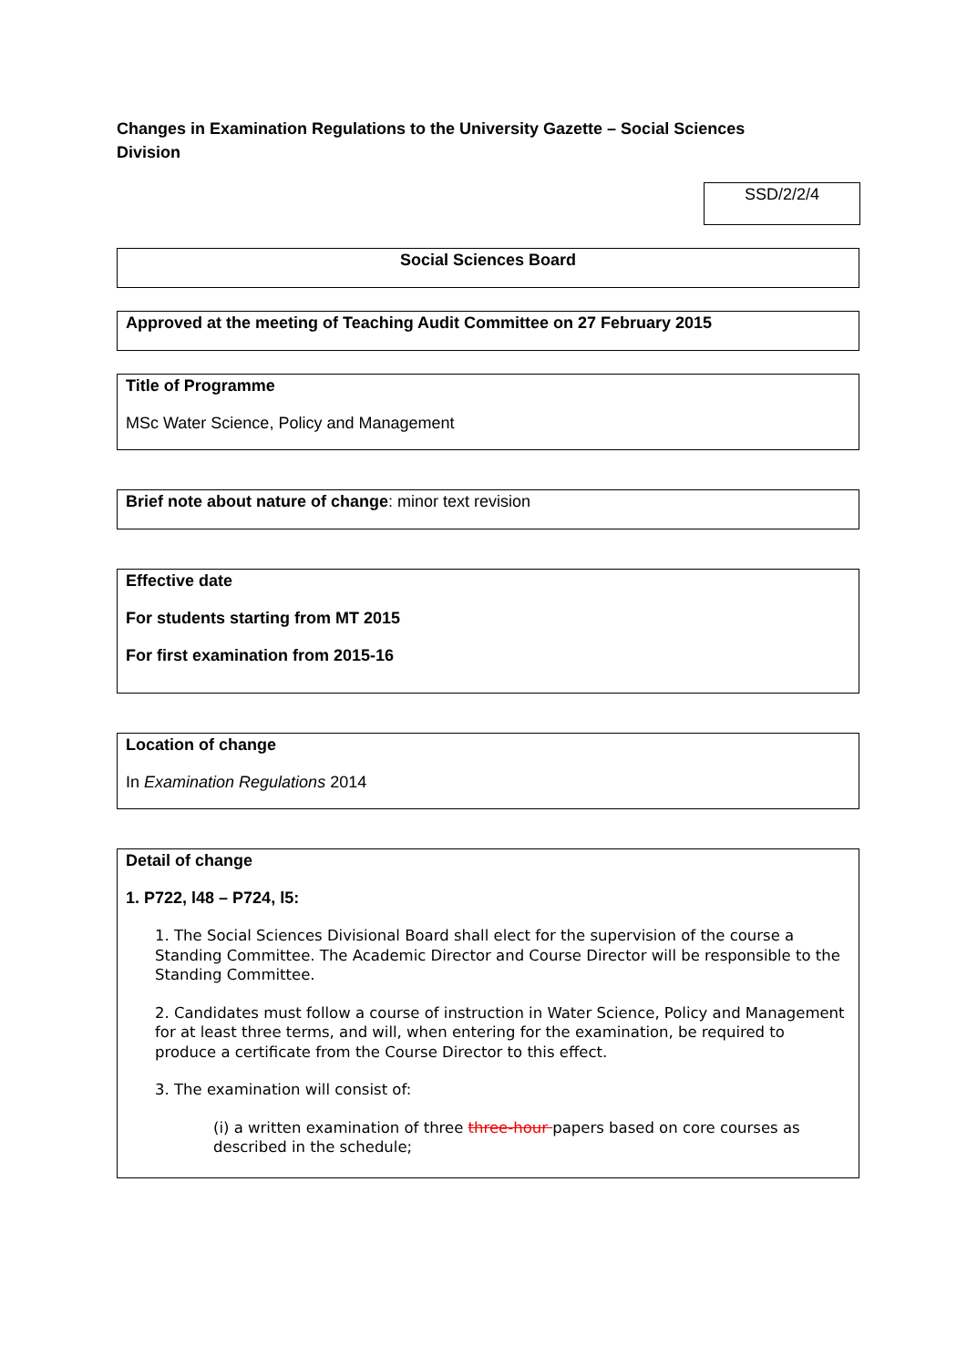Changes in Examination Regulations to the University Gazette – Social Sciences Division
SSD/2/2/4
Social Sciences Board
Approved at the meeting of Teaching Audit Committee on 27 February 2015
Title of Programme
MSc Water Science, Policy and Management
Brief note about nature of change: minor text revision
Effective date
For students starting from MT 2015
For first examination from 2015-16
Location of change
In Examination Regulations 2014
Detail of change
1. P722, l48 – P724, l5:
1. The Social Sciences Divisional Board shall elect for the supervision of the course a Standing Committee. The Academic Director and Course Director will be responsible to the Standing Committee.
2. Candidates must follow a course of instruction in Water Science, Policy and Management for at least three terms, and will, when entering for the examination, be required to produce a certificate from the Course Director to this effect.
3. The examination will consist of:
(i) a written examination of three three-hour papers based on core courses as described in the schedule;